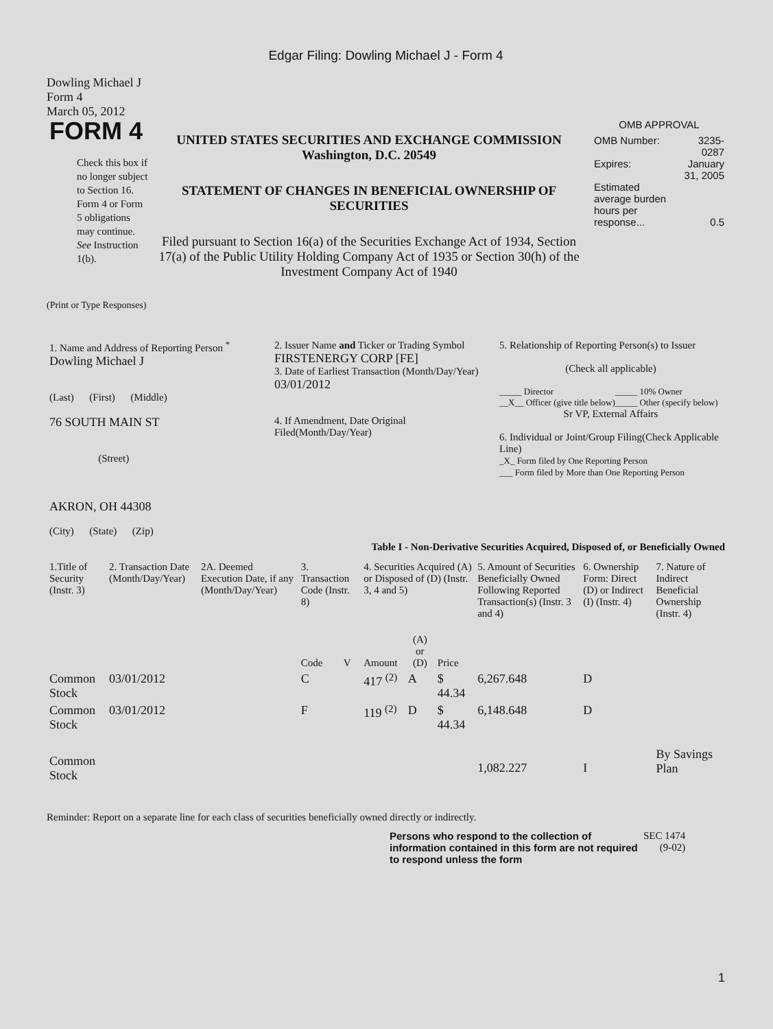Edgar Filing: Dowling Michael J - Form 4
Dowling Michael J
Form 4
March 05, 2012
FORM 4
Check this box if no longer subject to Section 16. Form 4 or Form 5 obligations may continue. See Instruction 1(b).
UNITED STATES SECURITIES AND EXCHANGE COMMISSION
Washington, D.C. 20549
STATEMENT OF CHANGES IN BENEFICIAL OWNERSHIP OF SECURITIES
Filed pursuant to Section 16(a) of the Securities Exchange Act of 1934, Section 17(a) of the Public Utility Holding Company Act of 1935 or Section 30(h) of the Investment Company Act of 1940
OMB APPROVAL
| OMB Number: | 3235-0287 |
| Expires: | January 31, 2005 |
| Estimated average burden hours per response... | 0.5 |
(Print or Type Responses)
| 1. Name and Address of Reporting Person <sup>*</sup> Dowling Michael J (Last) (First) (Middle) 76 SOUTH MAIN ST (Street) AKRON, OH 44308 (City) (State) (Zip) | 2. Issuer Name and Ticker or Trading Symbol FIRSTENERGY CORP [FE] 3. Date of Earliest Transaction (Month/Day/Year) 03/01/2012 4. If Amendment, Date Original Filed(Month/Day/Year) | 5. Relationship of Reporting Person(s) to Issuer (Check all applicable) / _____ Director / _____ 10% Owner / / __X__ Officer (give title below) / _____ Other (specify below) / Sr VP, External Affairs 6. Individual or Joint/Group Filing(Check Applicable Line) _X_ Form filed by One Reporting Person ___ Form filed by More than One Reporting Person |
Table I - Non-Derivative Securities Acquired, Disposed of, or Beneficially Owned
| 1.Title of Security (Instr. 3) | 2. Transaction Date (Month/Day/Year) | 2A. Deemed Execution Date, if any (Month/Day/Year) | 3. Transaction Code (Instr. 8) | | 4. Securities Acquired (A) or Disposed of (D) (Instr. 3, 4 and 5) | | | 5. Amount of Securities Beneficially Owned Following Reported Transaction(s) (Instr. 3 and 4) | 6. Ownership Form: Direct (D) or Indirect (I) (Instr. 4) | 7. Nature of Indirect Beneficial Ownership (Instr. 4) |
| --- | --- | --- | --- | --- | --- | --- | --- | --- | --- | --- |
| | | | Code | V | Amount | (A) or (D) | Price | | | |
| Common Stock | 03/01/2012 | | C | | 417 <sup>(2)</sup> | A | $ 44.34 | 6,267.648 | D | |
| Common Stock | 03/01/2012 | | F | | 119 <sup>(2)</sup> | D | $ 44.34 | 6,148.648 | D | |
| Common Stock | | | | | | | | 1,082.227 | I | By Savings Plan |
Reminder: Report on a separate line for each class of securities beneficially owned directly or indirectly.
Persons who respond to the collection of information contained in this form are not required to respond unless the form
SEC 1474
(9-02)
1